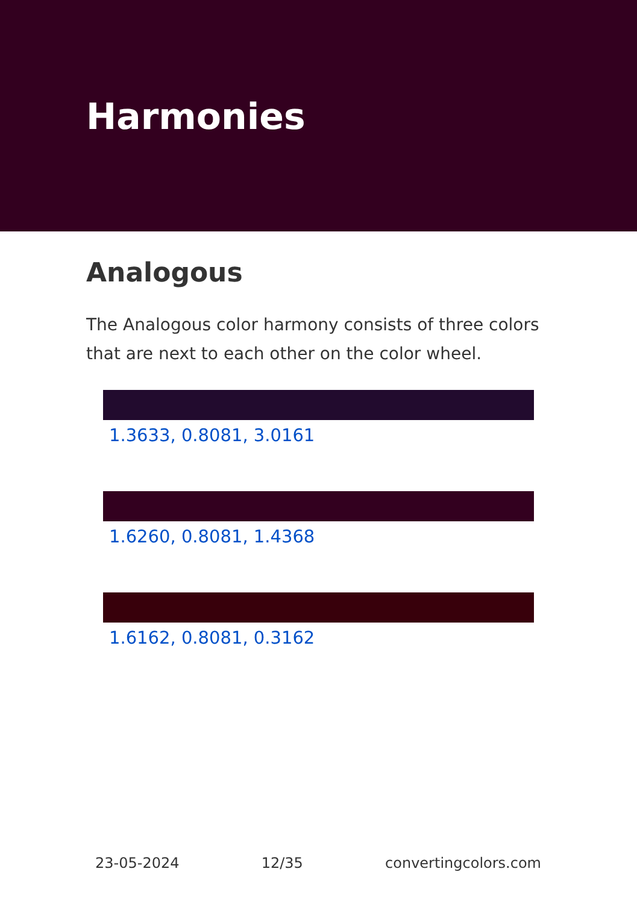Harmonies
Analogous
The Analogous color harmony consists of three colors that are next to each other on the color wheel.
1.3633, 0.8081, 3.0161
1.6260, 0.8081, 1.4368
1.6162, 0.8081, 0.3162
23-05-2024 12/35 convertingcolors.com